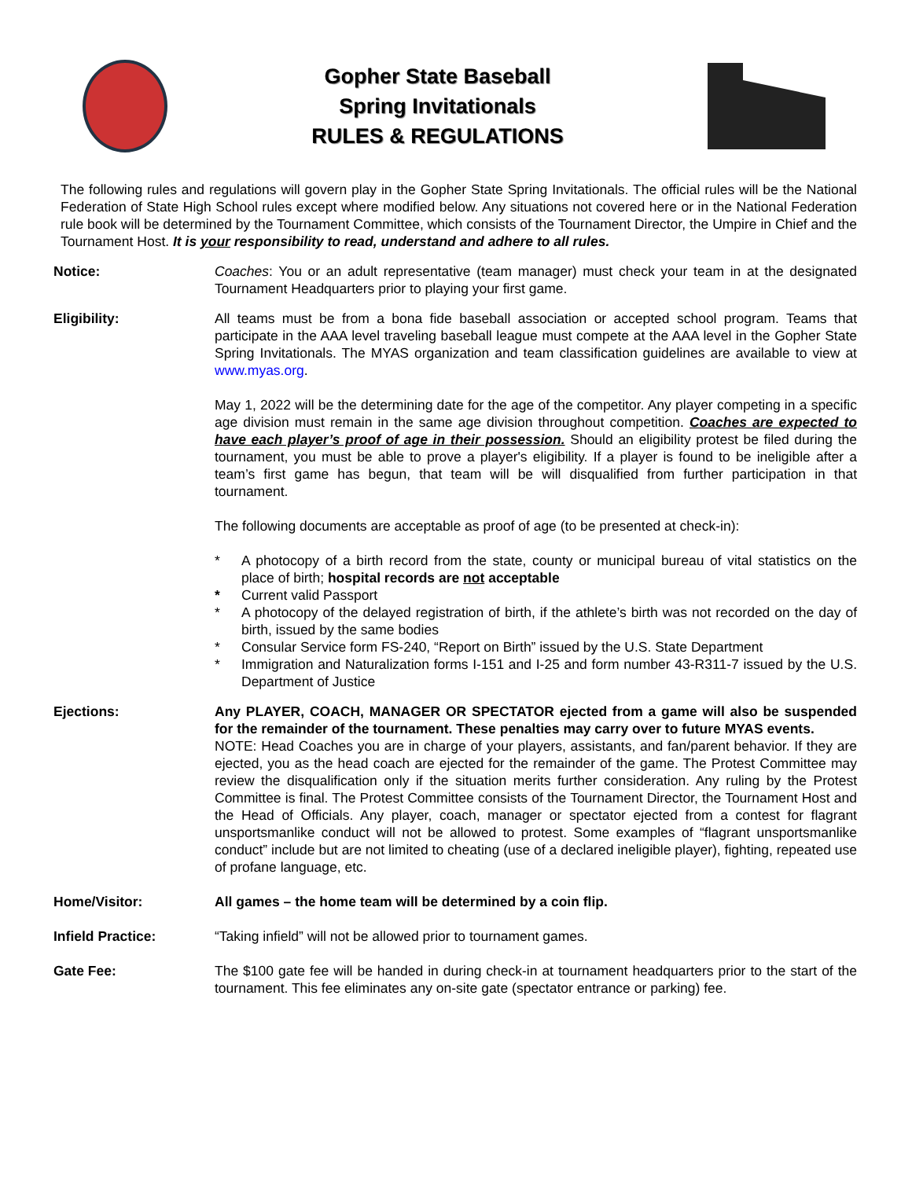Gopher State Baseball
Spring Invitationals
RULES & REGULATIONS
The following rules and regulations will govern play in the Gopher State Spring Invitationals. The official rules will be the National Federation of State High School rules except where modified below. Any situations not covered here or in the National Federation rule book will be determined by the Tournament Committee, which consists of the Tournament Director, the Umpire in Chief and the Tournament Host. It is your responsibility to read, understand and adhere to all rules.
Notice: Coaches: You or an adult representative (team manager) must check your team in at the designated Tournament Headquarters prior to playing your first game.
Eligibility: All teams must be from a bona fide baseball association or accepted school program. Teams that participate in the AAA level traveling baseball league must compete at the AAA level in the Gopher State Spring Invitationals. The MYAS organization and team classification guidelines are available to view at www.myas.org.
May 1, 2022 will be the determining date for the age of the competitor. Any player competing in a specific age division must remain in the same age division throughout competition. Coaches are expected to have each player’s proof of age in their possession. Should an eligibility protest be filed during the tournament, you must be able to prove a player's eligibility. If a player is found to be ineligible after a team’s first game has begun, that team will be will disqualified from further participation in that tournament.
The following documents are acceptable as proof of age (to be presented at check-in):
* A photocopy of a birth record from the state, county or municipal bureau of vital statistics on the place of birth; hospital records are not acceptable
* Current valid Passport
* A photocopy of the delayed registration of birth, if the athlete’s birth was not recorded on the day of birth, issued by the same bodies
* Consular Service form FS-240, “Report on Birth” issued by the U.S. State Department
* Immigration and Naturalization forms I-151 and I-25 and form number 43-R311-7 issued by the U.S. Department of Justice
Ejections: Any PLAYER, COACH, MANAGER OR SPECTATOR ejected from a game will also be suspended for the remainder of the tournament. These penalties may carry over to future MYAS events.
NOTE: Head Coaches you are in charge of your players, assistants, and fan/parent behavior. If they are ejected, you as the head coach are ejected for the remainder of the game. The Protest Committee may review the disqualification only if the situation merits further consideration. Any ruling by the Protest Committee is final. The Protest Committee consists of the Tournament Director, the Tournament Host and the Head of Officials. Any player, coach, manager or spectator ejected from a contest for flagrant unsportsmanlike conduct will not be allowed to protest. Some examples of “flagrant unsportsmanlike conduct” include but are not limited to cheating (use of a declared ineligible player), fighting, repeated use of profane language, etc.
Home/Visitor: All games – the home team will be determined by a coin flip.
Infield Practice: “Taking infield” will not be allowed prior to tournament games.
Gate Fee: The $100 gate fee will be handed in during check-in at tournament headquarters prior to the start of the tournament. This fee eliminates any on-site gate (spectator entrance or parking) fee.